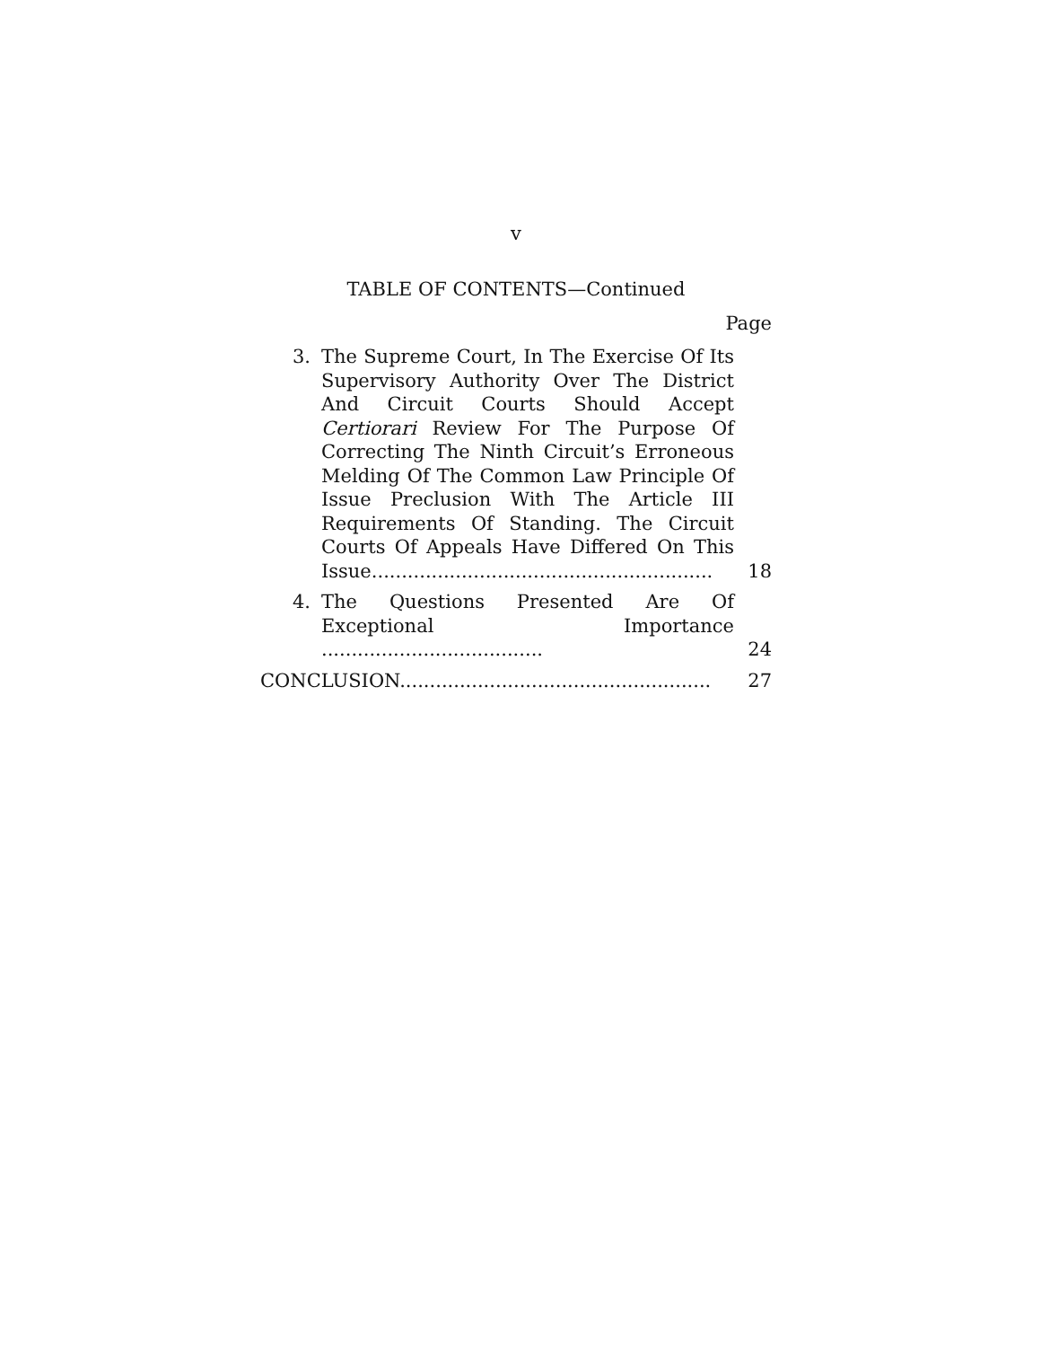v
TABLE OF CONTENTS—Continued
Page
3. The Supreme Court, In The Exercise Of Its Supervisory Authority Over The District And Circuit Courts Should Accept Certiorari Review For The Purpose Of Correcting The Ninth Circuit’s Erroneous Melding Of The Common Law Principle Of Issue Preclusion With The Article III Requirements Of Standing. The Circuit Courts Of Appeals Have Differed On This Issue.........................................................
18
4. The Questions Presented Are Of Exceptional Importance .....................................
24
CONCLUSION....................................................
27